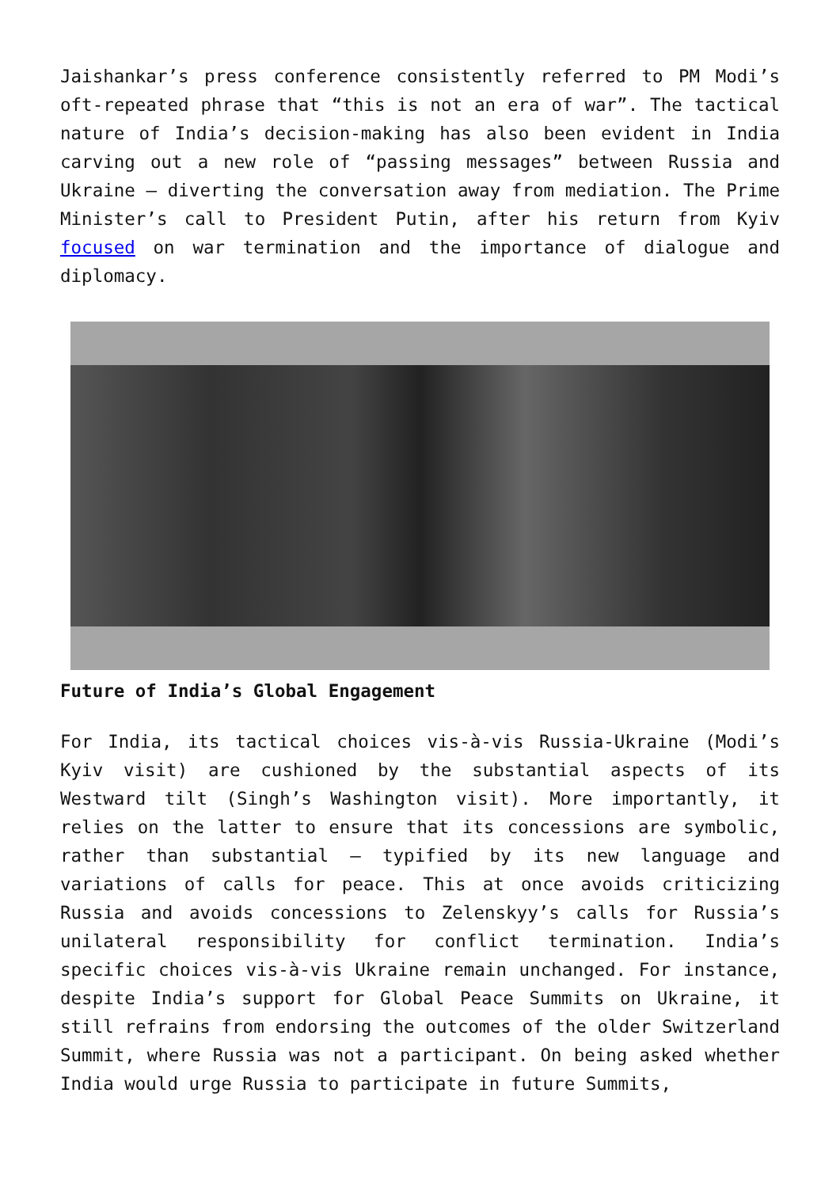Jaishankar’s press conference consistently referred to PM Modi’s oft-repeated phrase that “this is not an era of war”. The tactical nature of India’s decision-making has also been evident in India carving out a new role of “passing messages” between Russia and Ukraine – diverting the conversation away from mediation. The Prime Minister’s call to President Putin, after his return from Kyiv focused on war termination and the importance of dialogue and diplomacy.
Future of India’s Global Engagement
For India, its tactical choices vis-à-vis Russia-Ukraine (Modi’s Kyiv visit) are cushioned by the substantial aspects of its Westward tilt (Singh’s Washington visit). More importantly, it relies on the latter to ensure that its concessions are symbolic, rather than substantial – typified by its new language and variations of calls for peace. This at once avoids criticizing Russia and avoids concessions to Zelenskyy’s calls for Russia’s unilateral responsibility for conflict termination. India’s specific choices vis-à-vis Ukraine remain unchanged. For instance, despite India’s support for Global Peace Summits on Ukraine, it still refrains from endorsing the outcomes of the older Switzerland Summit, where Russia was not a participant. On being asked whether India would urge Russia to participate in future Summits,